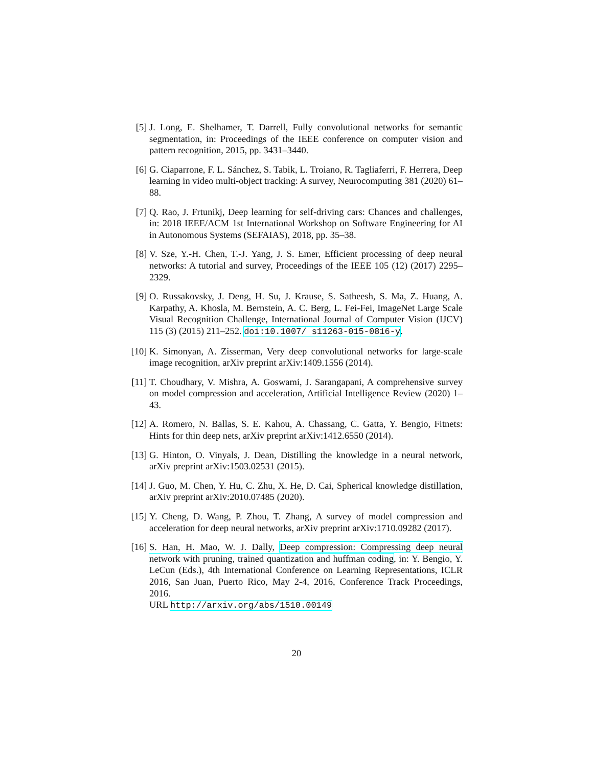[5] J. Long, E. Shelhamer, T. Darrell, Fully convolutional networks for semantic segmentation, in: Proceedings of the IEEE conference on computer vision and pattern recognition, 2015, pp. 3431–3440.
[6] G. Ciaparrone, F. L. Sánchez, S. Tabik, L. Troiano, R. Tagliaferri, F. Herrera, Deep learning in video multi-object tracking: A survey, Neurocomputing 381 (2020) 61–88.
[7] Q. Rao, J. Frtunikj, Deep learning for self-driving cars: Chances and challenges, in: 2018 IEEE/ACM 1st International Workshop on Software Engineering for AI in Autonomous Systems (SEFAIAS), 2018, pp. 35–38.
[8] V. Sze, Y.-H. Chen, T.-J. Yang, J. S. Emer, Efficient processing of deep neural networks: A tutorial and survey, Proceedings of the IEEE 105 (12) (2017) 2295–2329.
[9] O. Russakovsky, J. Deng, H. Su, J. Krause, S. Satheesh, S. Ma, Z. Huang, A. Karpathy, A. Khosla, M. Bernstein, A. C. Berg, L. Fei-Fei, ImageNet Large Scale Visual Recognition Challenge, International Journal of Computer Vision (IJCV) 115 (3) (2015) 211–252. doi:10.1007/ s11263-015-0816-y.
[10]
K. Simonyan, A. Zisserman, Very deep convolutional networks for large-scale image recognition, arXiv preprint arXiv:1409.1556 (2014).
[11]
T. Choudhary, V. Mishra, A. Goswami, J. Sarangapani, A comprehensive survey on model compression and acceleration, Artificial Intelligence Review (2020) 1–43.
[12]
A. Romero, N. Ballas, S. E. Kahou, A. Chassang, C. Gatta, Y. Bengio, Fitnets: Hints for thin deep nets, arXiv preprint arXiv:1412.6550 (2014).
[13]
G. Hinton, O. Vinyals, J. Dean, Distilling the knowledge in a neural network, arXiv preprint arXiv:1503.02531 (2015).
[14]
J. Guo, M. Chen, Y. Hu, C. Zhu, X. He, D. Cai, Spherical knowledge distillation, arXiv preprint arXiv:2010.07485 (2020).
[15]
Y. Cheng, D. Wang, P. Zhou, T. Zhang, A survey of model compression and acceleration for deep neural networks, arXiv preprint arXiv:1710.09282 (2017).
[16]
S. Han, H. Mao, W. J. Dally, Deep compression: Compressing deep neural network with pruning, trained quantization and huffman coding, in: Y. Bengio, Y. LeCun (Eds.), 4th International Conference on Learning Representations, ICLR 2016, San Juan, Puerto Rico, May 2-4, 2016, Conference Track Proceedings, 2016.
URL http://arxiv.org/abs/1510.00149
20